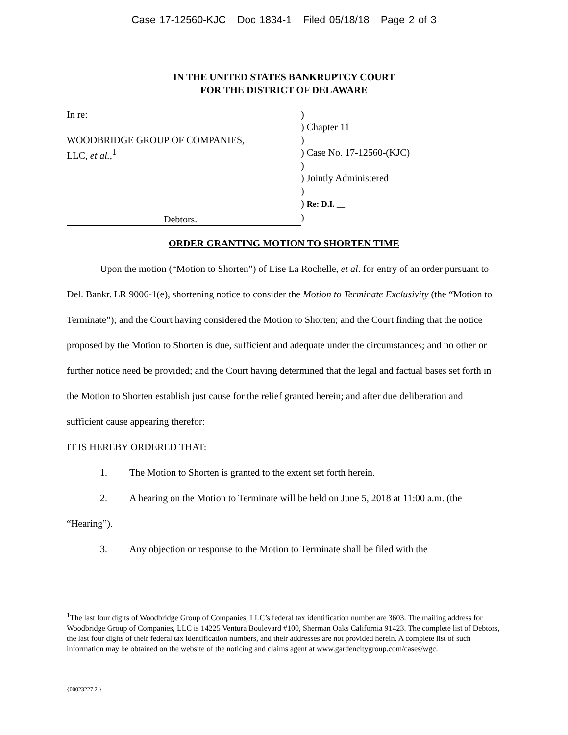Case 17-12560-KJC Doc 1834-1 Filed 05/18/18 Page 2 of 3
IN THE UNITED STATES BANKRUPTCY COURT
FOR THE DISTRICT OF DELAWARE
In re:
WOODBRIDGE GROUP OF COMPANIES,
LLC, et al.,<sup>1</sup>
Debtors.
)
) Chapter 11
)
) Case No. 17-12560-(KJC)
)
) Jointly Administered
)
) Re: D.I. __
)
ORDER GRANTING MOTION TO SHORTEN TIME
Upon the motion (“Motion to Shorten”) of Lise La Rochelle, et al. for entry of an order pursuant to Del. Bankr. LR 9006-1(e), shortening notice to consider the Motion to Terminate Exclusivity (the “Motion to Terminate”); and the Court having considered the Motion to Shorten; and the Court finding that the notice proposed by the Motion to Shorten is due, sufficient and adequate under the circumstances; and no other or further notice need be provided; and the Court having determined that the legal and factual bases set forth in the Motion to Shorten establish just cause for the relief granted herein; and after due deliberation and sufficient cause appearing therefor:
IT IS HEREBY ORDERED THAT:
1. The Motion to Shorten is granted to the extent set forth herein.
2. A hearing on the Motion to Terminate will be held on June 5, 2018 at 11:00 a.m. (the “Hearing”).
3. Any objection or response to the Motion to Terminate shall be filed with the
<sup>1</sup> The last four digits of Woodbridge Group of Companies, LLC’s federal tax identification number are 3603. The mailing address for Woodbridge Group of Companies, LLC is 14225 Ventura Boulevard #100, Sherman Oaks California 91423. The complete list of Debtors, the last four digits of their federal tax identification numbers, and their addresses are not provided herein. A complete list of such information may be obtained on the website of the noticing and claims agent at www.gardencitygroup.com/cases/wgc.
{00023227.2 }